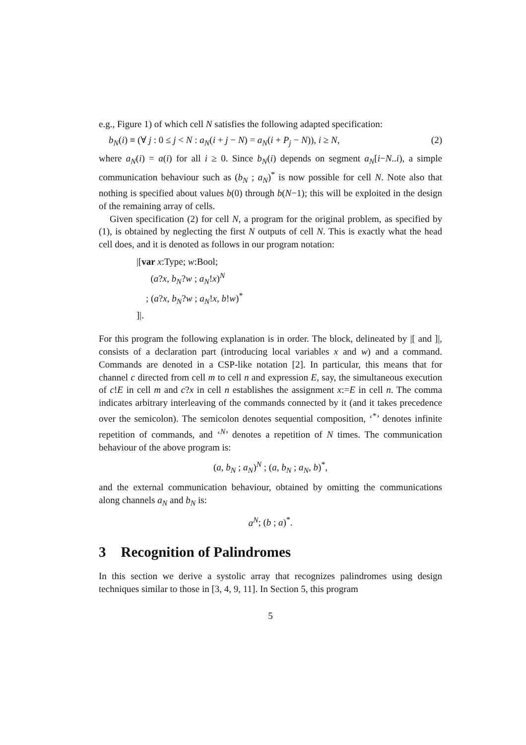e.g., Figure 1) of which cell N satisfies the following adapted specification:
b<sub>N</sub>(i) ≡ (∀ j : 0 ≤ j < N : a<sub>N</sub>(i + j − N) = a<sub>N</sub>(i + P<sub>j</sub> − N)), i ≥ N, (2)
where a<sub>N</sub>(i) = a(i) for all i ≥ 0. Since b<sub>N</sub>(i) depends on segment a<sub>N</sub>[i−N..i), a simple communication behaviour such as (b<sub>N</sub> ; a<sub>N</sub>)<sup>*</sup> is now possible for cell N. Note also that nothing is specified about values b(0) through b(N−1); this will be exploited in the design of the remaining array of cells.
Given specification (2) for cell N, a program for the original problem, as specified by (1), is obtained by neglecting the first N outputs of cell N. This is exactly what the head cell does, and it is denoted as follows in our program notation:
|[var x:Type; w:Bool;
(a?x, b<sub>N</sub>?w ; a<sub>N</sub>!x)<sup>N</sup>
; (a?x, b<sub>N</sub>?w ; a<sub>N</sub>!x, b!w)<sup>*</sup>
]|.
For this program the following explanation is in order. The block, delineated by |[ and ]|, consists of a declaration part (introducing local variables x and w) and a command. Commands are denoted in a CSP-like notation [2]. In particular, this means that for channel c directed from cell m to cell n and expression E, say, the simultaneous execution of c!E in cell m and c?x in cell n establishes the assignment x:=E in cell n. The comma indicates arbitrary interleaving of the commands connected by it (and it takes precedence over the semicolon). The semicolon denotes sequential composition, ‘<sup>*</sup>’ denotes infinite repetition of commands, and ‘<sup>N</sup>’ denotes a repetition of N times. The communication behaviour of the above program is:
(a, b<sub>N</sub> ; a<sub>N</sub>)<sup>N</sup> ; (a, b<sub>N</sub> ; a<sub>N</sub>, b)<sup>*</sup>,
and the external communication behaviour, obtained by omitting the communications along channels a<sub>N</sub> and b<sub>N</sub> is:
a<sup>N</sup>; (b ; a)<sup>*</sup>.
3 Recognition of Palindromes
In this section we derive a systolic array that recognizes palindromes using design techniques similar to those in [3, 4, 9, 11]. In Section 5, this program
5